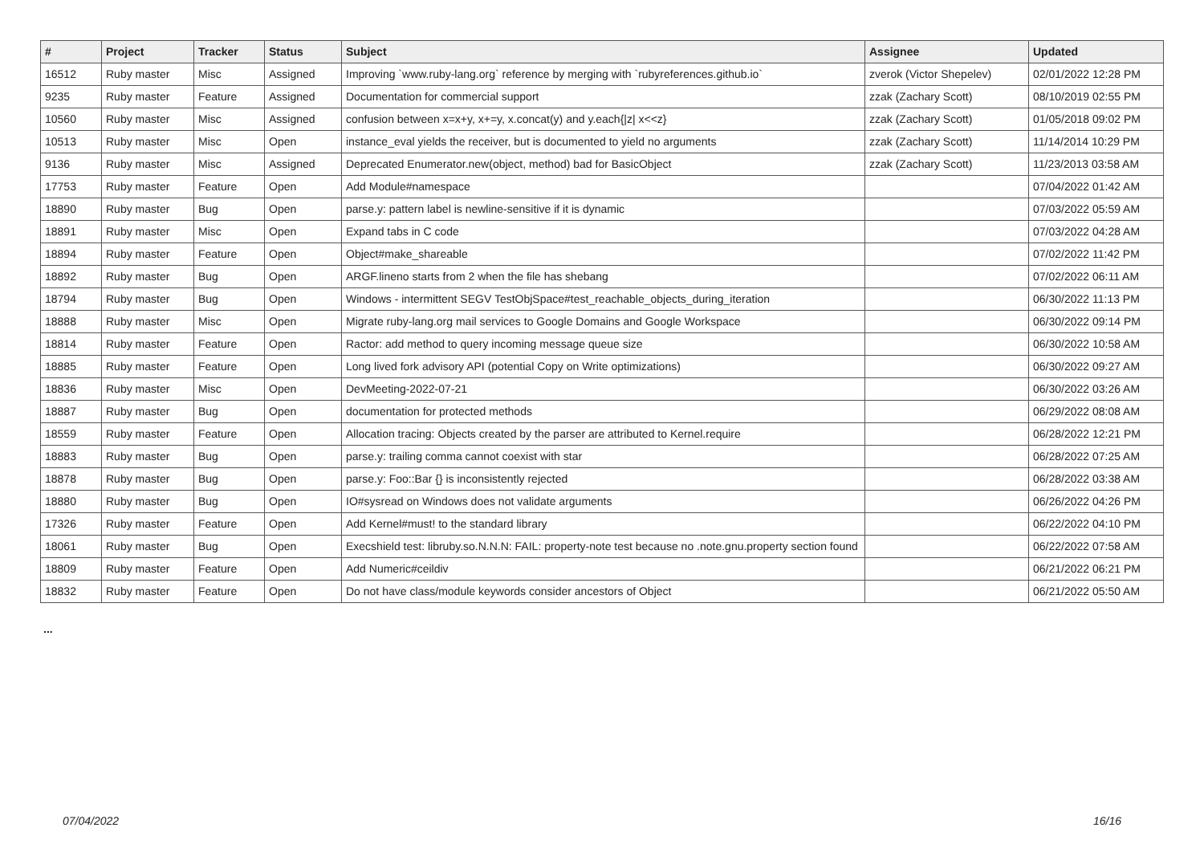| # | Project | Tracker | Status | Subject | Assignee | Updated |
| --- | --- | --- | --- | --- | --- | --- |
| 16512 | Ruby master | Misc | Assigned | Improving `www.ruby-lang.org` reference by merging with `rubyreferences.github.io` | zverok (Victor Shepelev) | 02/01/2022 12:28 PM |
| 9235 | Ruby master | Feature | Assigned | Documentation for commercial support | zzak (Zachary Scott) | 08/10/2019 02:55 PM |
| 10560 | Ruby master | Misc | Assigned | confusion between x=x+y, x+=y, x.concat(y) and y.each{/z/ x<<z} | zzak (Zachary Scott) | 01/05/2018 09:02 PM |
| 10513 | Ruby master | Misc | Open | instance_eval yields the receiver, but is documented to yield no arguments | zzak (Zachary Scott) | 11/14/2014 10:29 PM |
| 9136 | Ruby master | Misc | Assigned | Deprecated Enumerator.new(object, method) bad for BasicObject | zzak (Zachary Scott) | 11/23/2013 03:58 AM |
| 17753 | Ruby master | Feature | Open | Add Module#namespace | | 07/04/2022 01:42 AM |
| 18890 | Ruby master | Bug | Open | parse.y: pattern label is newline-sensitive if it is dynamic | | 07/03/2022 05:59 AM |
| 18891 | Ruby master | Misc | Open | Expand tabs in C code | | 07/03/2022 04:28 AM |
| 18894 | Ruby master | Feature | Open | Object#make_shareable | | 07/02/2022 11:42 PM |
| 18892 | Ruby master | Bug | Open | ARGF.lineno starts from 2 when the file has shebang | | 07/02/2022 06:11 AM |
| 18794 | Ruby master | Bug | Open | Windows - intermittent SEGV TestObjSpace#test_reachable_objects_during_iteration | | 06/30/2022 11:13 PM |
| 18888 | Ruby master | Misc | Open | Migrate ruby-lang.org mail services to Google Domains and Google Workspace | | 06/30/2022 09:14 PM |
| 18814 | Ruby master | Feature | Open | Ractor: add method to query incoming message queue size | | 06/30/2022 10:58 AM |
| 18885 | Ruby master | Feature | Open | Long lived fork advisory API (potential Copy on Write optimizations) | | 06/30/2022 09:27 AM |
| 18836 | Ruby master | Misc | Open | DevMeeting-2022-07-21 | | 06/30/2022 03:26 AM |
| 18887 | Ruby master | Bug | Open | documentation for protected methods | | 06/29/2022 08:08 AM |
| 18559 | Ruby master | Feature | Open | Allocation tracing: Objects created by the parser are attributed to Kernel.require | | 06/28/2022 12:21 PM |
| 18883 | Ruby master | Bug | Open | parse.y: trailing comma cannot coexist with star | | 06/28/2022 07:25 AM |
| 18878 | Ruby master | Bug | Open | parse.y: Foo::Bar {} is inconsistently rejected | | 06/28/2022 03:38 AM |
| 18880 | Ruby master | Bug | Open | IO#sysread on Windows does not validate arguments | | 06/26/2022 04:26 PM |
| 17326 | Ruby master | Feature | Open | Add Kernel#must! to the standard library | | 06/22/2022 04:10 PM |
| 18061 | Ruby master | Bug | Open | Execshield test: libruby.so.N.N.N: FAIL: property-note test because no .note.gnu.property section found | | 06/22/2022 07:58 AM |
| 18809 | Ruby master | Feature | Open | Add Numeric#ceildiv | | 06/21/2022 06:21 PM |
| 18832 | Ruby master | Feature | Open | Do not have class/module keywords consider ancestors of Object | | 06/21/2022 05:50 AM |
...
07/04/2022 16/16